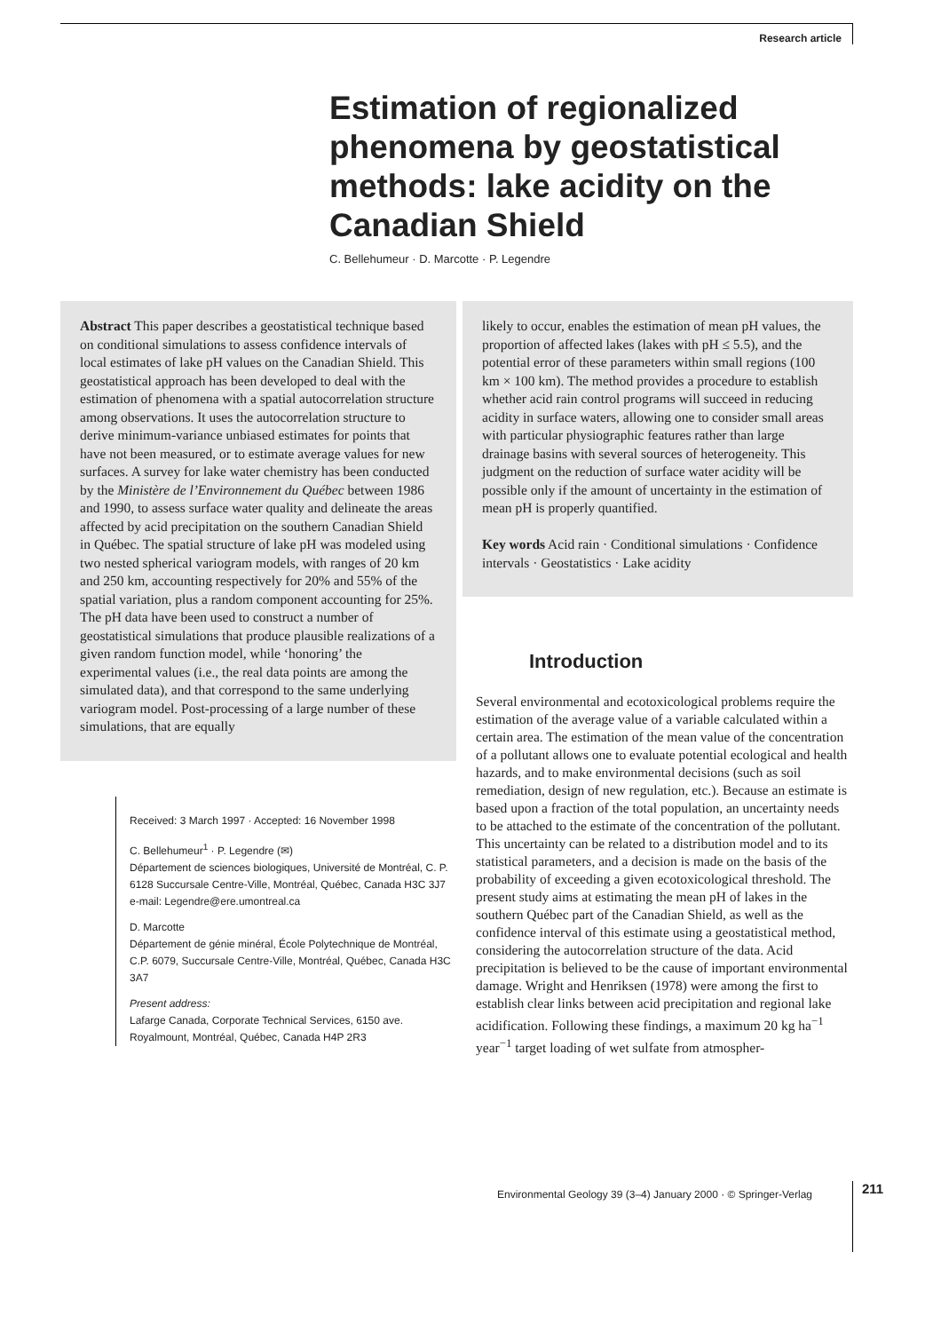Research article
Estimation of regionalized phenomena by geostatistical methods: lake acidity on the Canadian Shield
C. Bellehumeur · D. Marcotte · P. Legendre
Abstract This paper describes a geostatistical technique based on conditional simulations to assess confidence intervals of local estimates of lake pH values on the Canadian Shield. This geostatistical approach has been developed to deal with the estimation of phenomena with a spatial autocorrelation structure among observations. It uses the autocorrelation structure to derive minimum-variance unbiased estimates for points that have not been measured, or to estimate average values for new surfaces. A survey for lake water chemistry has been conducted by the Ministère de l’Environnement du Québec between 1986 and 1990, to assess surface water quality and delineate the areas affected by acid precipitation on the southern Canadian Shield in Québec. The spatial structure of lake pH was modeled using two nested spherical variogram models, with ranges of 20 km and 250 km, accounting respectively for 20% and 55% of the spatial variation, plus a random component accounting for 25%. The pH data have been used to construct a number of geostatistical simulations that produce plausible realizations of a given random function model, while ‘honoring’ the experimental values (i.e., the real data points are among the simulated data), and that correspond to the same underlying variogram model. Post-processing of a large number of these simulations, that are equally
Received: 3 March 1997 · Accepted: 16 November 1998
C. Bellehumeur<sup>1</sup> · P. Legendre (✉)
Département de sciences biologiques, Université de Montréal, C. P. 6128 Succursale Centre-Ville, Montréal, Québec, Canada H3C 3J7
e-mail: Legendre@ere.umontreal.ca
D. Marcotte
Département de génie minéral, École Polytechnique de Montréal, C.P. 6079, Succursale Centre-Ville, Montréal, Québec, Canada H3C 3A7
Present address:
Lafarge Canada, Corporate Technical Services, 6150 ave. Royalmount, Montréal, Québec, Canada H4P 2R3
likely to occur, enables the estimation of mean pH values, the proportion of affected lakes (lakes with pH ≤ 5.5), and the potential error of these parameters within small regions (100 km × 100 km). The method provides a procedure to establish whether acid rain control programs will succeed in reducing acidity in surface waters, allowing one to consider small areas with particular physiographic features rather than large drainage basins with several sources of heterogeneity. This judgment on the reduction of surface water acidity will be possible only if the amount of uncertainty in the estimation of mean pH is properly quantified.
Key words Acid rain · Conditional simulations · Confidence intervals · Geostatistics · Lake acidity
Introduction
Several environmental and ecotoxicological problems require the estimation of the average value of a variable calculated within a certain area. The estimation of the mean value of the concentration of a pollutant allows one to evaluate potential ecological and health hazards, and to make environmental decisions (such as soil remediation, design of new regulation, etc.). Because an estimate is based upon a fraction of the total population, an uncertainty needs to be attached to the estimate of the concentration of the pollutant. This uncertainty can be related to a distribution model and to its statistical parameters, and a decision is made on the basis of the probability of exceeding a given ecotoxicological threshold. The present study aims at estimating the mean pH of lakes in the southern Québec part of the Canadian Shield, as well as the confidence interval of this estimate using a geostatistical method, considering the autocorrelation structure of the data. Acid precipitation is believed to be the cause of important environmental damage. Wright and Henriksen (1978) were among the first to establish clear links between acid precipitation and regional lake acidification. Following these findings, a maximum 20 kg ha<sup>−1</sup> year<sup>−1</sup> target loading of wet sulfate from atmospher-
Environmental Geology 39 (3–4) January 2000 · © Springer-Verlag
211